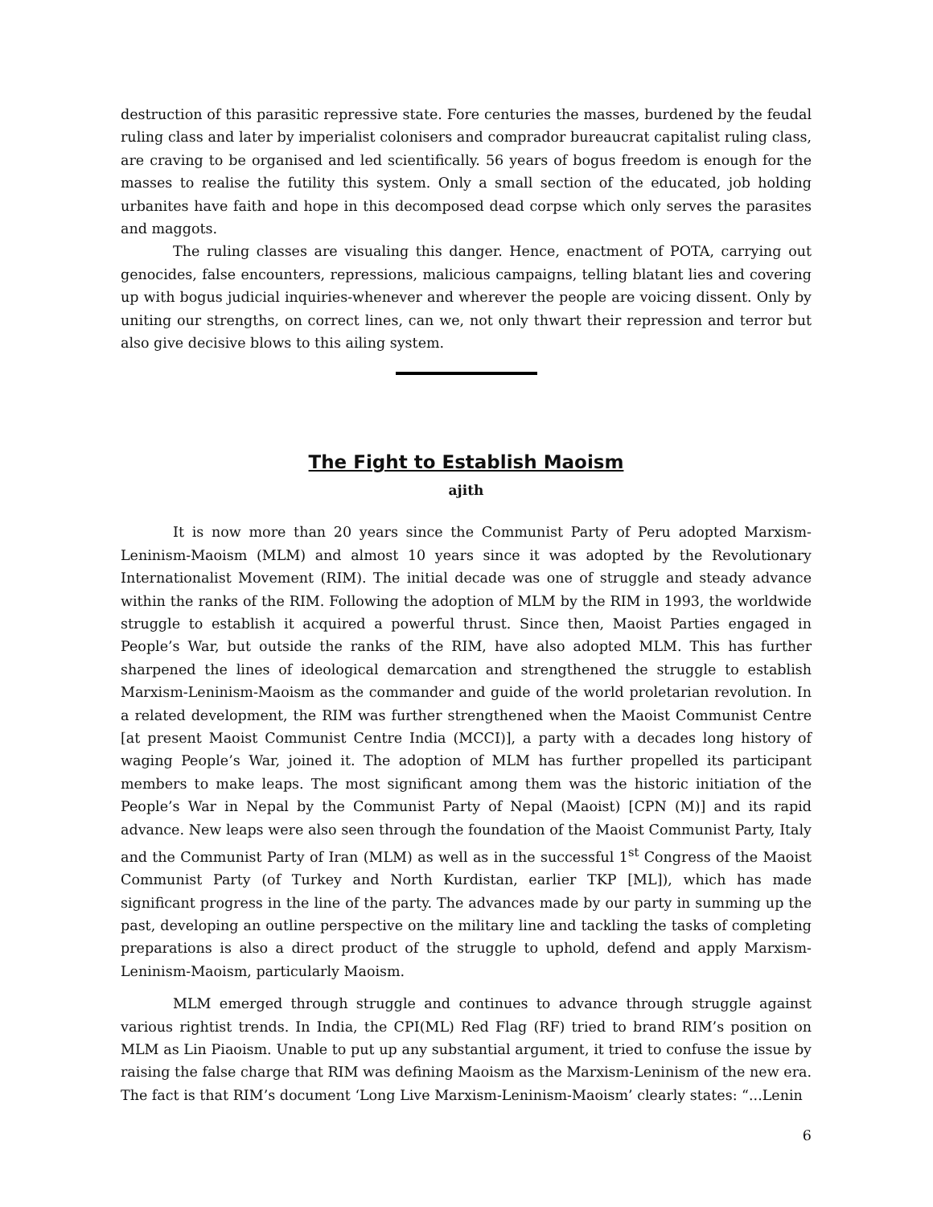destruction of this parasitic repressive state. Fore centuries the masses, burdened by the feudal ruling class and later by imperialist colonisers and comprador bureaucrat capitalist ruling class, are craving to be organised and led scientifically. 56 years of bogus freedom is enough for the masses to realise the futility this system. Only a small section of the educated, job holding urbanites have faith and hope in this decomposed dead corpse which only serves the parasites and maggots.
The ruling classes are visualing this danger. Hence, enactment of POTA, carrying out genocides, false encounters, repressions, malicious campaigns, telling blatant lies and covering up with bogus judicial inquiries-whenever and wherever the people are voicing dissent. Only by uniting our strengths, on correct lines, can we, not only thwart their repression and terror but also give decisive blows to this ailing system.
The Fight to Establish Maoism
ajith
It is now more than 20 years since the Communist Party of Peru adopted Marxism-Leninism-Maoism (MLM) and almost 10 years since it was adopted by the Revolutionary Internationalist Movement (RIM). The initial decade was one of struggle and steady advance within the ranks of the RIM. Following the adoption of MLM by the RIM in 1993, the worldwide struggle to establish it acquired a powerful thrust. Since then, Maoist Parties engaged in People’s War, but outside the ranks of the RIM, have also adopted MLM. This has further sharpened the lines of ideological demarcation and strengthened the struggle to establish Marxism-Leninism-Maoism as the commander and guide of the world proletarian revolution. In a related development, the RIM was further strengthened when the Maoist Communist Centre [at present Maoist Communist Centre India (MCCI)], a party with a decades long history of waging People’s War, joined it. The adoption of MLM has further propelled its participant members to make leaps. The most significant among them was the historic initiation of the People’s War in Nepal by the Communist Party of Nepal (Maoist) [CPN (M)] and its rapid advance. New leaps were also seen through the foundation of the Maoist Communist Party, Italy and the Communist Party of Iran (MLM) as well as in the successful 1<sup>st</sup> Congress of the Maoist Communist Party (of Turkey and North Kurdistan, earlier TKP [ML]), which has made significant progress in the line of the party. The advances made by our party in summing up the past, developing an outline perspective on the military line and tackling the tasks of completing preparations is also a direct product of the struggle to uphold, defend and apply Marxism-Leninism-Maoism, particularly Maoism.
MLM emerged through struggle and continues to advance through struggle against various rightist trends. In India, the CPI(ML) Red Flag (RF) tried to brand RIM’s position on MLM as Lin Piaoism. Unable to put up any substantial argument, it tried to confuse the issue by raising the false charge that RIM was defining Maoism as the Marxism-Leninism of the new era. The fact is that RIM’s document ‘Long Live Marxism-Leninism-Maoism’ clearly states: “...Lenin
6